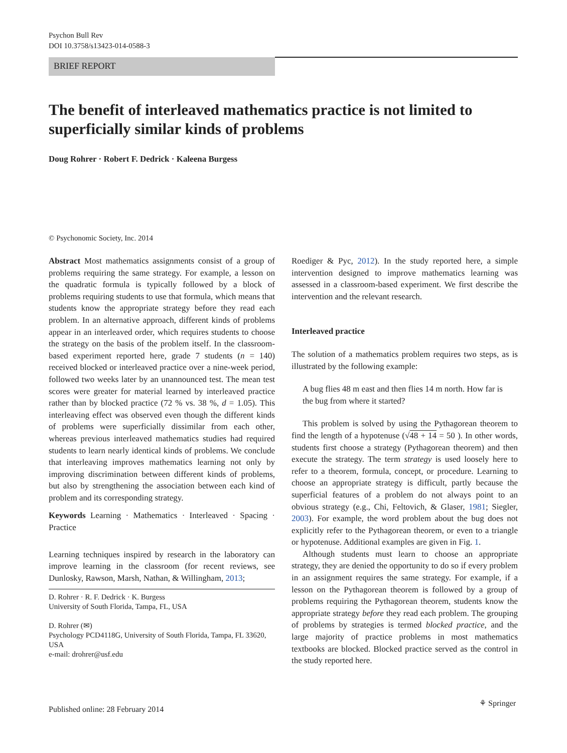Psychon Bull Rev
DOI 10.3758/s13423-014-0588-3
BRIEF REPORT
The benefit of interleaved mathematics practice is not limited to superficially similar kinds of problems
Doug Rohrer · Robert F. Dedrick · Kaleena Burgess
© Psychonomic Society, Inc. 2014
Abstract Most mathematics assignments consist of a group of problems requiring the same strategy. For example, a lesson on the quadratic formula is typically followed by a block of problems requiring students to use that formula, which means that students know the appropriate strategy before they read each problem. In an alternative approach, different kinds of problems appear in an interleaved order, which requires students to choose the strategy on the basis of the problem itself. In the classroom-based experiment reported here, grade 7 students (n = 140) received blocked or interleaved practice over a nine-week period, followed two weeks later by an unannounced test. The mean test scores were greater for material learned by interleaved practice rather than by blocked practice (72 % vs. 38 %, d = 1.05). This interleaving effect was observed even though the different kinds of problems were superficially dissimilar from each other, whereas previous interleaved mathematics studies had required students to learn nearly identical kinds of problems. We conclude that interleaving improves mathematics learning not only by improving discrimination between different kinds of problems, but also by strengthening the association between each kind of problem and its corresponding strategy.
Keywords Learning · Mathematics · Interleaved · Spacing · Practice
Learning techniques inspired by research in the laboratory can improve learning in the classroom (for recent reviews, see Dunlosky, Rawson, Marsh, Nathan, & Willingham, 2013;
D. Rohrer · R. F. Dedrick · K. Burgess
University of South Florida, Tampa, FL, USA
D. Rohrer (✉)
Psychology PCD4118G, University of South Florida, Tampa, FL 33620, USA
e-mail: drohrer@usf.edu
Roediger & Pyc, 2012). In the study reported here, a simple intervention designed to improve mathematics learning was assessed in a classroom-based experiment. We first describe the intervention and the relevant research.
Interleaved practice
The solution of a mathematics problem requires two steps, as is illustrated by the following example:
A bug flies 48 m east and then flies 14 m north. How far is the bug from where it started?
This problem is solved by using the Pythagorean theorem to find the length of a hypotenuse (√48 + 14 = 50 ). In other words, students first choose a strategy (Pythagorean theorem) and then execute the strategy. The term strategy is used loosely here to refer to a theorem, formula, concept, or procedure. Learning to choose an appropriate strategy is difficult, partly because the superficial features of a problem do not always point to an obvious strategy (e.g., Chi, Feltovich, & Glaser, 1981; Siegler, 2003). For example, the word problem about the bug does not explicitly refer to the Pythagorean theorem, or even to a triangle or hypotenuse. Additional examples are given in Fig. 1.
Although students must learn to choose an appropriate strategy, they are denied the opportunity to do so if every problem in an assignment requires the same strategy. For example, if a lesson on the Pythagorean theorem is followed by a group of problems requiring the Pythagorean theorem, students know the appropriate strategy before they read each problem. The grouping of problems by strategies is termed blocked practice, and the large majority of practice problems in most mathematics textbooks are blocked. Blocked practice served as the control in the study reported here.
Published online: 28 February 2014
⚘ Springer